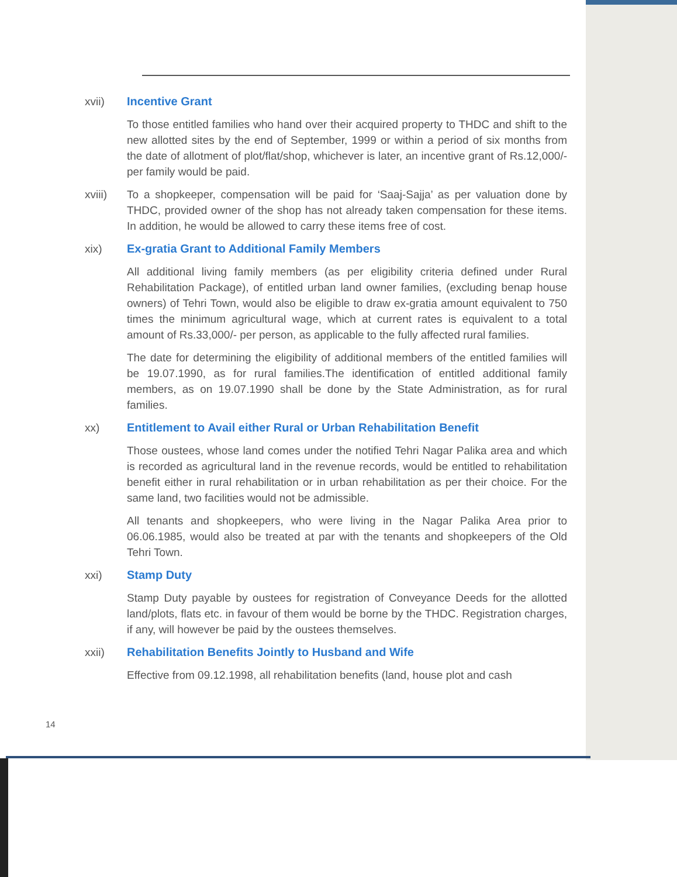xvii) Incentive Grant
To those entitled families who hand over their acquired property to THDC and shift to the new allotted sites by the end of September, 1999 or within a period of six months from the date of allotment of plot/flat/shop, whichever is later, an incentive grant of Rs.12,000/- per family would be paid.
xviii) To a shopkeeper, compensation will be paid for ‘Saaj-Sajja’ as per valuation done by THDC, provided owner of the shop has not already taken compensation for these items. In addition, he would be allowed to carry these items free of cost.
xix) Ex-gratia Grant to Additional Family Members
All additional living family members (as per eligibility criteria defined under Rural Rehabilitation Package), of entitled urban land owner families, (excluding benap house owners) of Tehri Town, would also be eligible to draw ex-gratia amount equivalent to 750 times the minimum agricultural wage, which at current rates is equivalent to a total amount of Rs.33,000/- per person, as applicable to the fully affected rural families.
The date for determining the eligibility of additional members of the entitled families will be 19.07.1990, as for rural families.The identification of entitled additional family members, as on 19.07.1990 shall be done by the State Administration, as for rural families.
xx) Entitlement to Avail either Rural or Urban Rehabilitation Benefit
Those oustees, whose land comes under the notified Tehri Nagar Palika area and which is recorded as agricultural land in the revenue records, would be entitled to rehabilitation benefit either in rural rehabilitation or in urban rehabilitation as per their choice. For the same land, two facilities would not be admissible.
All tenants and shopkeepers, who were living in the Nagar Palika Area prior to 06.06.1985, would also be treated at par with the tenants and shopkeepers of the Old Tehri Town.
xxi) Stamp Duty
Stamp Duty payable by oustees for registration of Conveyance Deeds for the allotted land/plots, flats etc. in favour of them would be borne by the THDC. Registration charges, if any, will however be paid by the oustees themselves.
xxii) Rehabilitation Benefits Jointly to Husband and Wife
Effective from 09.12.1998, all rehabilitation benefits (land, house plot and cash
14